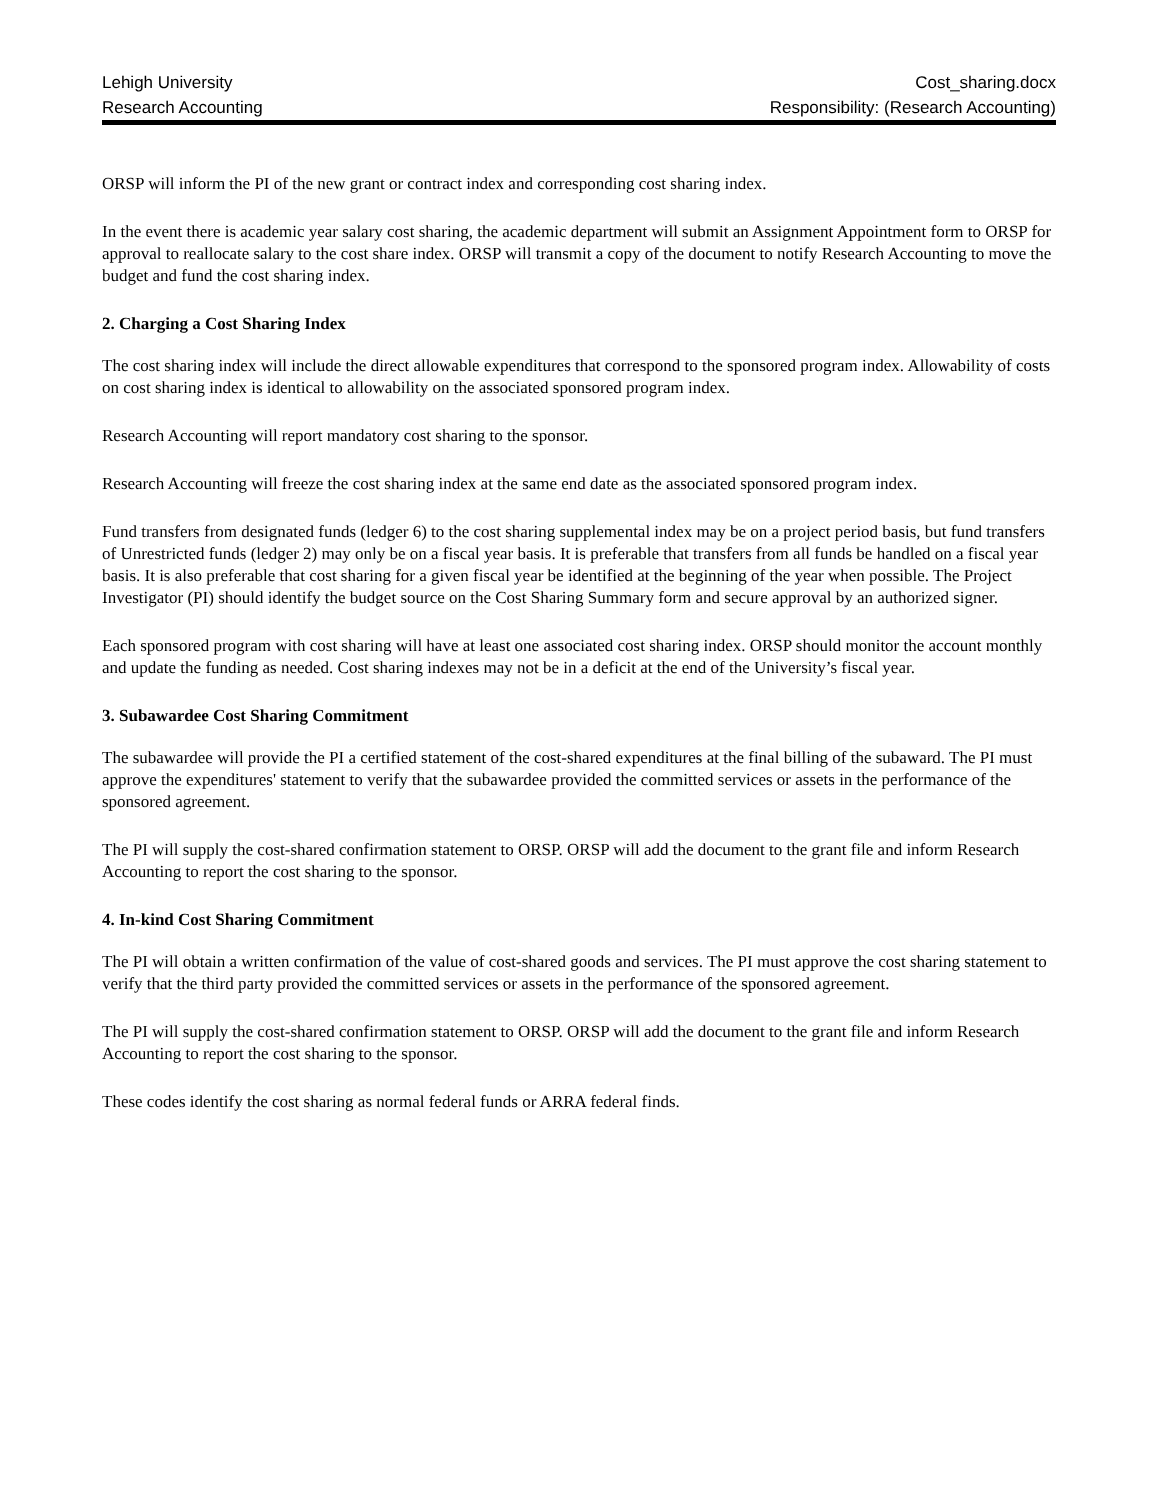Lehigh University Cost_sharing.docx
Research Accounting Responsibility: (Research Accounting)
ORSP will inform the PI of the new grant or contract index and corresponding cost sharing index.
In the event there is academic year salary cost sharing, the academic department will submit an Assignment Appointment form to ORSP for approval to reallocate salary to the cost share index. ORSP will transmit a copy of the document to notify Research Accounting to move the budget and fund the cost sharing index.
2. Charging a Cost Sharing Index
The cost sharing index will include the direct allowable expenditures that correspond to the sponsored program index. Allowability of costs on cost sharing index is identical to allowability on the associated sponsored program index.
Research Accounting will report mandatory cost sharing to the sponsor.
Research Accounting will freeze the cost sharing index at the same end date as the associated sponsored program index.
Fund transfers from designated funds (ledger 6) to the cost sharing supplemental index may be on a project period basis, but fund transfers of Unrestricted funds (ledger 2) may only be on a fiscal year basis. It is preferable that transfers from all funds be handled on a fiscal year basis. It is also preferable that cost sharing for a given fiscal year be identified at the beginning of the year when possible. The Project Investigator (PI) should identify the budget source on the Cost Sharing Summary form and secure approval by an authorized signer.
Each sponsored program with cost sharing will have at least one associated cost sharing index. ORSP should monitor the account monthly and update the funding as needed. Cost sharing indexes may not be in a deficit at the end of the University’s fiscal year.
3. Subawardee Cost Sharing Commitment
The subawardee will provide the PI a certified statement of the cost-shared expenditures at the final billing of the subaward. The PI must approve the expenditures' statement to verify that the subawardee provided the committed services or assets in the performance of the sponsored agreement.
The PI will supply the cost-shared confirmation statement to ORSP. ORSP will add the document to the grant file and inform Research Accounting to report the cost sharing to the sponsor.
4. In-kind Cost Sharing Commitment
The PI will obtain a written confirmation of the value of cost-shared goods and services. The PI must approve the cost sharing statement to verify that the third party provided the committed services or assets in the performance of the sponsored agreement.
The PI will supply the cost-shared confirmation statement to ORSP. ORSP will add the document to the grant file and inform Research Accounting to report the cost sharing to the sponsor.
These codes identify the cost sharing as normal federal funds or ARRA federal finds.